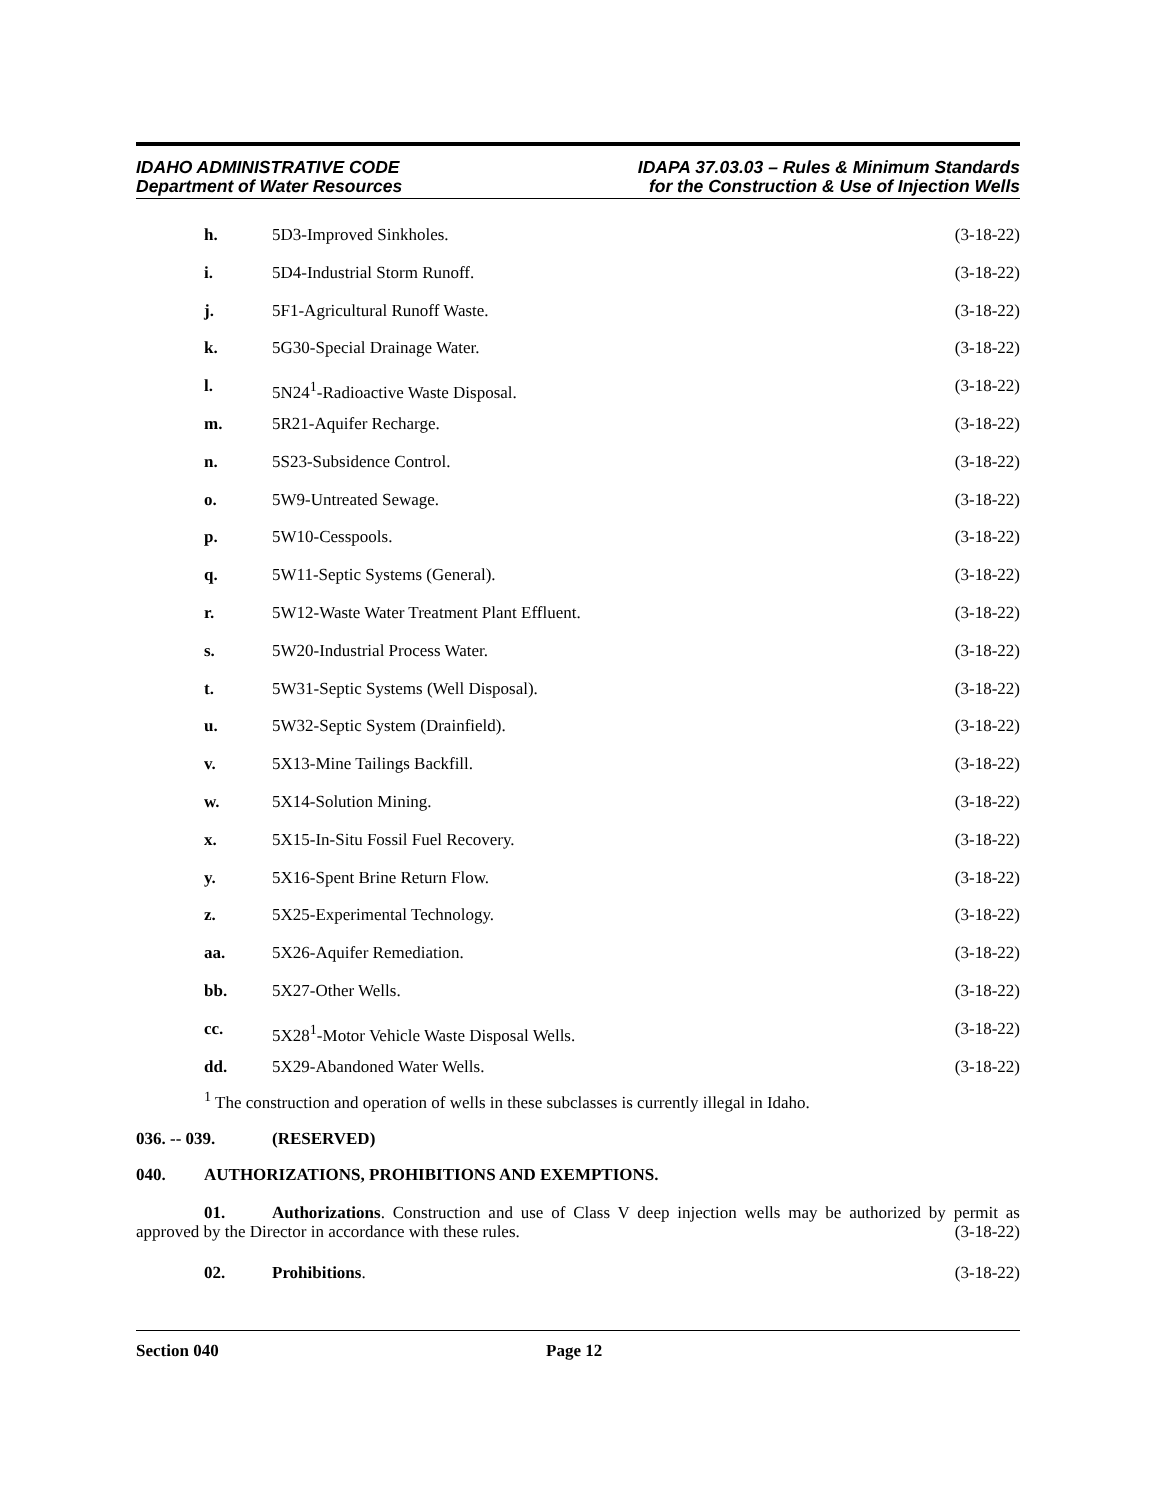IDAHO ADMINISTRATIVE CODE
Department of Water Resources
IDAPA 37.03.03 – Rules & Minimum Standards
for the Construction & Use of Injection Wells
h. 5D3-Improved Sinkholes. (3-18-22)
i. 5D4-Industrial Storm Runoff. (3-18-22)
j. 5F1-Agricultural Runoff Waste. (3-18-22)
k. 5G30-Special Drainage Water. (3-18-22)
l. 5N24<sup>1</sup>-Radioactive Waste Disposal. (3-18-22)
m. 5R21-Aquifer Recharge. (3-18-22)
n. 5S23-Subsidence Control. (3-18-22)
o. 5W9-Untreated Sewage. (3-18-22)
p. 5W10-Cesspools. (3-18-22)
q. 5W11-Septic Systems (General). (3-18-22)
r. 5W12-Waste Water Treatment Plant Effluent. (3-18-22)
s. 5W20-Industrial Process Water. (3-18-22)
t. 5W31-Septic Systems (Well Disposal). (3-18-22)
u. 5W32-Septic System (Drainfield). (3-18-22)
v. 5X13-Mine Tailings Backfill. (3-18-22)
w. 5X14-Solution Mining. (3-18-22)
x. 5X15-In-Situ Fossil Fuel Recovery. (3-18-22)
y. 5X16-Spent Brine Return Flow. (3-18-22)
z. 5X25-Experimental Technology. (3-18-22)
aa. 5X26-Aquifer Remediation. (3-18-22)
bb. 5X27-Other Wells. (3-18-22)
cc. 5X28<sup>1</sup>-Motor Vehicle Waste Disposal Wells. (3-18-22)
dd. 5X29-Abandoned Water Wells. (3-18-22)
<sup>1</sup> The construction and operation of wells in these subclasses is currently illegal in Idaho.
036. -- 039. (RESERVED)
040. AUTHORIZATIONS, PROHIBITIONS AND EXEMPTIONS.
01. Authorizations. Construction and use of Class V deep injection wells may be authorized by permit as approved by the Director in accordance with these rules. (3-18-22)
02. Prohibitions. (3-18-22)
Section 040 Page 12